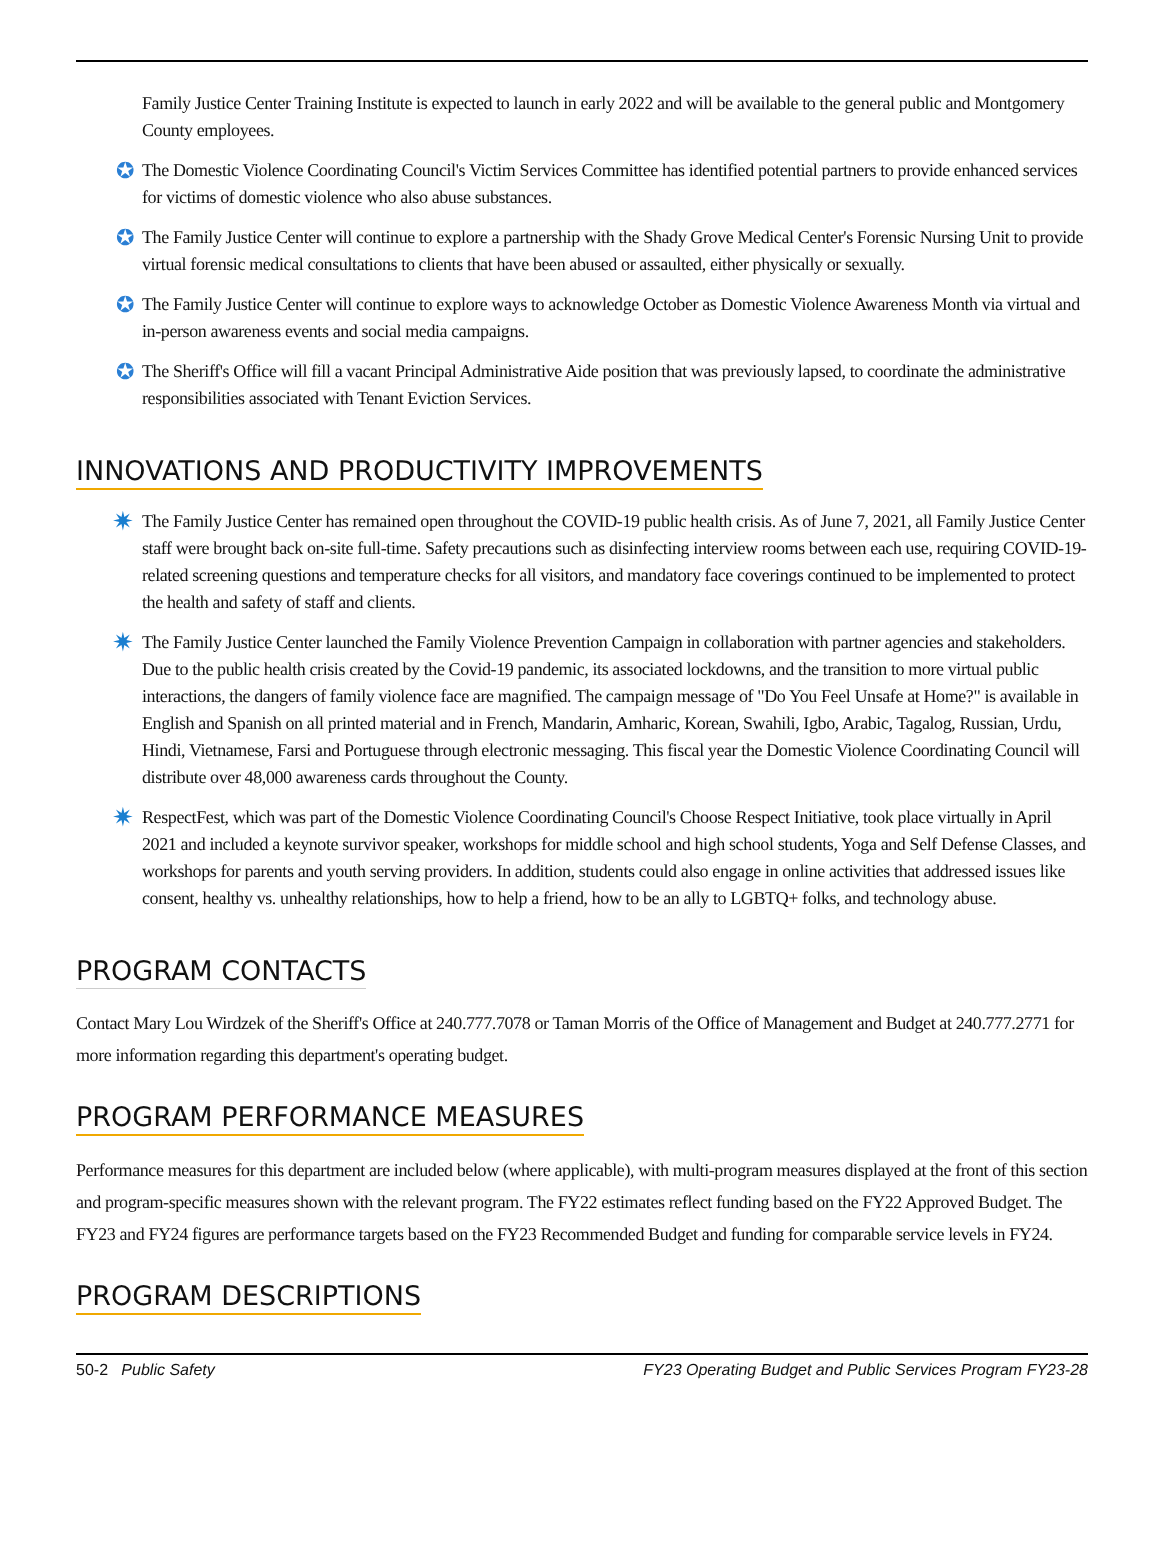Family Justice Center Training Institute is expected to launch in early 2022 and will be available to the general public and Montgomery County employees.
✪ The Domestic Violence Coordinating Council's Victim Services Committee has identified potential partners to provide enhanced services for victims of domestic violence who also abuse substances.
✪ The Family Justice Center will continue to explore a partnership with the Shady Grove Medical Center's Forensic Nursing Unit to provide virtual forensic medical consultations to clients that have been abused or assaulted, either physically or sexually.
✪ The Family Justice Center will continue to explore ways to acknowledge October as Domestic Violence Awareness Month via virtual and in-person awareness events and social media campaigns.
✪ The Sheriff's Office will fill a vacant Principal Administrative Aide position that was previously lapsed, to coordinate the administrative responsibilities associated with Tenant Eviction Services.
INNOVATIONS AND PRODUCTIVITY IMPROVEMENTS
✷ The Family Justice Center has remained open throughout the COVID-19 public health crisis. As of June 7, 2021, all Family Justice Center staff were brought back on-site full-time. Safety precautions such as disinfecting interview rooms between each use, requiring COVID-19-related screening questions and temperature checks for all visitors, and mandatory face coverings continued to be implemented to protect the health and safety of staff and clients.
✷ The Family Justice Center launched the Family Violence Prevention Campaign in collaboration with partner agencies and stakeholders. Due to the public health crisis created by the Covid-19 pandemic, its associated lockdowns, and the transition to more virtual public interactions, the dangers of family violence face are magnified. The campaign message of "Do You Feel Unsafe at Home?" is available in English and Spanish on all printed material and in French, Mandarin, Amharic, Korean, Swahili, Igbo, Arabic, Tagalog, Russian, Urdu, Hindi, Vietnamese, Farsi and Portuguese through electronic messaging. This fiscal year the Domestic Violence Coordinating Council will distribute over 48,000 awareness cards throughout the County.
✷ RespectFest, which was part of the Domestic Violence Coordinating Council's Choose Respect Initiative, took place virtually in April 2021 and included a keynote survivor speaker, workshops for middle school and high school students, Yoga and Self Defense Classes, and workshops for parents and youth serving providers. In addition, students could also engage in online activities that addressed issues like consent, healthy vs. unhealthy relationships, how to help a friend, how to be an ally to LGBTQ+ folks, and technology abuse.
PROGRAM CONTACTS
Contact Mary Lou Wirdzek of the Sheriff's Office at 240.777.7078 or Taman Morris of the Office of Management and Budget at 240.777.2771 for more information regarding this department's operating budget.
PROGRAM PERFORMANCE MEASURES
Performance measures for this department are included below (where applicable), with multi-program measures displayed at the front of this section and program-specific measures shown with the relevant program. The FY22 estimates reflect funding based on the FY22 Approved Budget. The FY23 and FY24 figures are performance targets based on the FY23 Recommended Budget and funding for comparable service levels in FY24.
PROGRAM DESCRIPTIONS
50-2 Public Safety FY23 Operating Budget and Public Services Program FY23-28